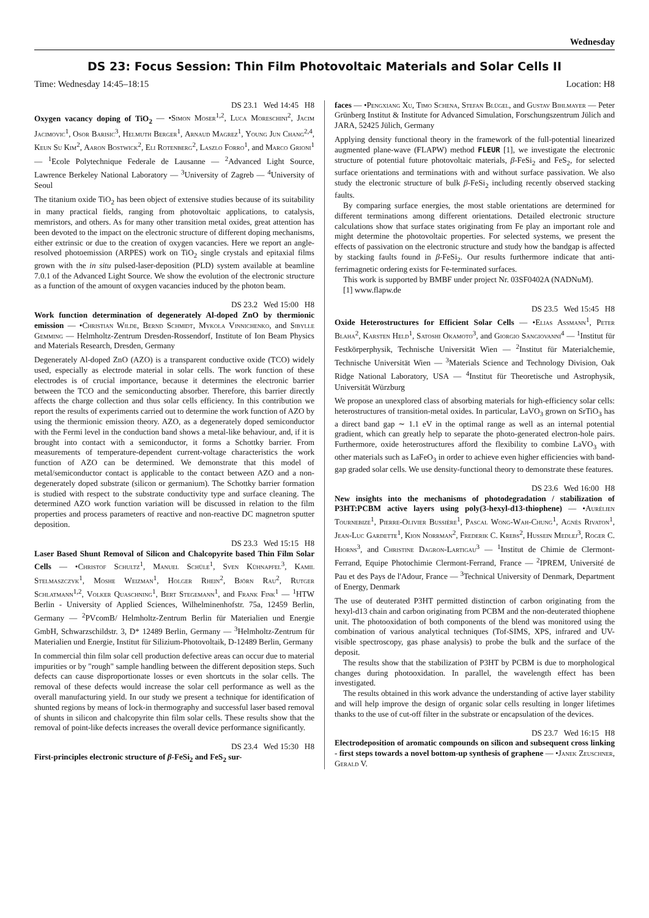Wednesday
DS 23: Focus Session: Thin Film Photovoltaic Materials and Solar Cells II
Time: Wednesday 14:45–18:15 Location: H8
DS 23.1 Wed 14:45 H8
Oxygen vacancy doping of TiO<sub>2</sub> — •Simon Moser<sup>1,2</sup>, Luca Moreschini<sup>2</sup>, Jacim Jacimovic<sup>1</sup>, Osor Barisic<sup>3</sup>, Helmuth Berger<sup>1</sup>, Arnaud Magrez<sup>1</sup>, Young Jun Chang<sup>2,4</sup>, Keun Su Kim<sup>2</sup>, Aaron Bostwick<sup>2</sup>, Eli Rotenberg<sup>2</sup>, Laszlo Forro<sup>1</sup>, and Marco Grioni<sup>1</sup> — <sup>1</sup>Ecole Polytechnique Federale de Lausanne — <sup>2</sup>Advanced Light Source, Lawrence Berkeley National Laboratory — <sup>3</sup>University of Zagreb — <sup>4</sup>University of Seoul
The titanium oxide TiO<sub>2</sub> has been object of extensive studies because of its suitability in many practical fields, ranging from photovoltaic applications, to catalysis, memristors, and others. As for many other transition metal oxides, great attention has been devoted to the impact on the electronic structure of different doping mechanisms, either extrinsic or due to the creation of oxygen vacancies. Here we report an angle-resolved photoemission (ARPES) work on TiO<sub>2</sub> single crystals and epitaxial films grown with the in situ pulsed-laser-deposition (PLD) system available at beamline 7.0.1 of the Advanced Light Source. We show the evolution of the electronic structure as a function of the amount of oxygen vacancies induced by the photon beam.
DS 23.2 Wed 15:00 H8
Work function determination of degenerately Al-doped ZnO by thermionic emission — •Christian Wilde, Bernd Schmidt, Mykola Vinnichenko, and Sibylle Gemming — Helmholtz-Zentrum Dresden-Rossendorf, Institute of Ion Beam Physics and Materials Research, Dresden, Germany
Degenerately Al-doped ZnO (AZO) is a transparent conductive oxide (TCO) widely used, especially as electrode material in solar cells. The work function of these electrodes is of crucial importance, because it determines the electronic barrier between the TCO and the semiconducting absorber. Therefore, this barrier directly affects the charge collection and thus solar cells efficiency. In this contribution we report the results of experiments carried out to determine the work function of AZO by using the thermionic emission theory. AZO, as a degenerately doped semiconductor with the Fermi level in the conduction band shows a metal-like behaviour, and, if it is brought into contact with a semiconductor, it forms a Schottky barrier. From measurements of temperature-dependent current-voltage characteristics the work function of AZO can be determined. We demonstrate that this model of metal/semiconductor contact is applicable to the contact between AZO and a non-degenerately doped substrate (silicon or germanium). The Schottky barrier formation is studied with respect to the substrate conductivity type and surface cleaning. The determined AZO work function variation will be discussed in relation to the film properties and process parameters of reactive and non-reactive DC magnetron sputter deposition.
DS 23.3 Wed 15:15 H8
Laser Based Shunt Removal of Silicon and Chalcopyrite based Thin Film Solar Cells — •Christof Schultz<sup>1</sup>, Manuel Schüle<sup>1</sup>, Sven Kühnapfel<sup>3</sup>, Kamil Stelmaszczyk<sup>1</sup>, Moshe Weizman<sup>1</sup>, Holger Rhein<sup>2</sup>, Björn Rau<sup>2</sup>, Rutger Schlatmann<sup>1,2</sup>, Volker Quaschning<sup>1</sup>, Bert Stegemann<sup>1</sup>, and Frank Fink<sup>1</sup> — <sup>1</sup>HTW Berlin - University of Applied Sciences, Wilhelminenhofstr. 75a, 12459 Berlin, Germany — <sup>2</sup>PVcomB/ Helmholtz-Zentrum Berlin für Materialien und Energie GmbH, Schwarzschildstr. 3, D* 12489 Berlin, Germany — <sup>3</sup>Helmholtz-Zentrum für Materialien und Energie, Institut für Silizium-Photovoltaik, D-12489 Berlin, Germany
In commercial thin film solar cell production defective areas can occur due to material impurities or by "rough" sample handling between the different deposition steps. Such defects can cause disproportionate losses or even shortcuts in the solar cells. The removal of these defects would increase the solar cell performance as well as the overall manufacturing yield. In our study we present a technique for identification of shunted regions by means of lock-in thermography and successful laser based removal of shunts in silicon and chalcopyrite thin film solar cells. These results show that the removal of point-like defects increases the overall device performance significantly.
DS 23.4 Wed 15:30 H8
First-principles electronic structure of β-FeSi<sub>2</sub> and FeS<sub>2</sub> sur-
faces — •Pengxiang Xu, Timo Schena, Stefan Blügel, and Gustav Bihlmayer — Peter Grünberg Institut & Institute for Advanced Simulation, Forschungszentrum Jülich and JARA, 52425 Jülich, Germany
Applying density functional theory in the framework of the full-potential linearized augmented plane-wave (FLAPW) method FLEUR [1], we investigate the electronic structure of potential future photovoltaic materials, β-FeSi<sub>2</sub> and FeS<sub>2</sub>, for selected surface orientations and terminations with and without surface passivation. We also study the electronic structure of bulk β-FeSi<sub>2</sub> including recently observed stacking faults.
By comparing surface energies, the most stable orientations are determined for different terminations among different orientations. Detailed electronic structure calculations show that surface states originating from Fe play an important role and might determine the photovoltaic properties. For selected systems, we present the effects of passivation on the electronic structure and study how the bandgap is affected by stacking faults found in β-FeSi<sub>2</sub>. Our results furthermore indicate that anti-ferrimagnetic ordering exists for Fe-terminated surfaces.
This work is supported by BMBF under project Nr. 03SF0402A (NADNuM).
[1] www.flapw.de
DS 23.5 Wed 15:45 H8
Oxide Heterostructures for Efficient Solar Cells — •Elias Assmann<sup>1</sup>, Peter Blaha<sup>2</sup>, Karsten Held<sup>1</sup>, Satoshi Okamoto<sup>3</sup>, and Giorgio Sangiovanni<sup>4</sup> — <sup>1</sup>Institut für Festkörperphysik, Technische Universität Wien — <sup>2</sup>Institut für Materialchemie, Technische Universität Wien — <sup>3</sup>Materials Science and Technology Division, Oak Ridge National Laboratory, USA — <sup>4</sup>Institut für Theoretische und Astrophysik, Universität Würzburg
We propose an unexplored class of absorbing materials for high-efficiency solar cells: heterostructures of transition-metal oxides. In particular, LaVO<sub>3</sub> grown on SrTiO<sub>3</sub> has a direct band gap ∼ 1.1 eV in the optimal range as well as an internal potential gradient, which can greatly help to separate the photo-generated electron-hole pairs. Furthermore, oxide heterostructures afford the flexibility to combine LaVO<sub>3</sub> with other materials such as LaFeO<sub>3</sub> in order to achieve even higher efficiencies with band-gap graded solar cells. We use density-functional theory to demonstrate these features.
DS 23.6 Wed 16:00 H8
New insights into the mechanisms of photodegradation / stabilization of P3HT:PCBM active layers using poly(3-hexyl-d13-thiophene) — •Aurélien Tournebize<sup>1</sup>, Pierre-Olivier Bussière<sup>1</sup>, Pascal Wong-Wah-Chung<sup>1</sup>, Agnès Rivaton<sup>1</sup>, Jean-Luc Gardette<sup>1</sup>, Kion Norrman<sup>2</sup>, Frederik C. Krebs<sup>2</sup>, Hussein Medlej<sup>3</sup>, Roger C. Hiorns<sup>3</sup>, and Christine Dagron-Lartigau<sup>3</sup> — <sup>1</sup>Institut de Chimie de Clermont-Ferrand, Equipe Photochimie Clermont-Ferrand, France — <sup>2</sup>IPREM, Université de Pau et des Pays de l'Adour, France — <sup>3</sup>Technical University of Denmark, Department of Energy, Denmark
The use of deuterated P3HT permitted distinction of carbon originating from the hexyl-d13 chain and carbon originating from PCBM and the non-deuterated thiophene unit. The photooxidation of both components of the blend was monitored using the combination of various analytical techniques (Tof-SIMS, XPS, infrared and UV-visible spectroscopy, gas phase analysis) to probe the bulk and the surface of the deposit.
The results show that the stabilization of P3HT by PCBM is due to morphological changes during photooxidation. In parallel, the wavelength effect has been investigated.
The results obtained in this work advance the understanding of active layer stability and will help improve the design of organic solar cells resulting in longer lifetimes thanks to the use of cut-off filter in the substrate or encapsulation of the devices.
DS 23.7 Wed 16:15 H8
Electrodeposition of aromatic compounds on silicon and subsequent cross linking - first steps towards a novel bottom-up synthesis of graphene — •Janek Zeuschner, Gerald V.